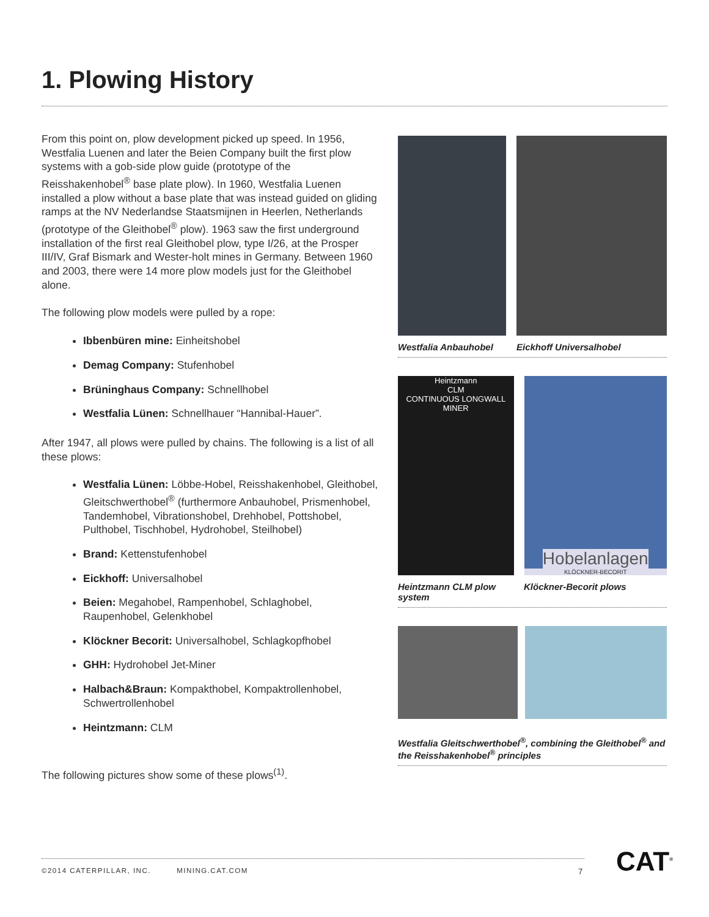1. Plowing History
From this point on, plow development picked up speed. In 1956, Westfalia Luenen and later the Beien Company built the first plow systems with a gob-side plow guide (prototype of the Reisshakenhobel<sup>®</sup> base plate plow). In 1960, Westfalia Luenen installed a plow without a base plate that was instead guided on gliding ramps at the NV Nederlandse Staatsmijnen in Heerlen, Netherlands (prototype of the Gleithobel<sup>®</sup> plow). 1963 saw the first underground installation of the first real Gleithobel plow, type I/26, at the Prosper III/IV, Graf Bismark and Wester-holt mines in Germany. Between 1960 and 2003, there were 14 more plow models just for the Gleithobel alone.
The following plow models were pulled by a rope:
Ibbenbüren mine: Einheitshobel
Demag Company: Stufenhobel
Brüninghaus Company: Schnellhobel
Westfalia Lünen: Schnellhauer “Hannibal-Hauer”.
After 1947, all plows were pulled by chains. The following is a list of all these plows:
Westfalia Lünen: Löbbe-Hobel, Reisshakenhobel, Gleithobel, Gleitschwerthobel<sup>®</sup> (furthermore Anbauhobel, Prismenhobel, Tandemhobel, Vibrationshobel, Drehhobel, Pottshobel, Pulthobel, Tischhobel, Hydrohobel, Steilhobel)
Brand: Kettenstufenhobel
Eickhoff: Universalhobel
Beien: Megahobel, Rampenhobel, Schlaghobel, Raupenhobel, Gelenkhobel
Klöckner Becorit: Universalhobel, Schlagkopfhobel
GHH: Hydrohobel Jet-Miner
Halbach&Braun: Kompakthobel, Kompaktrollenhobel, Schwertrollenhobel
Heintzmann: CLM
The following pictures show some of these plows<sup>(1)</sup>.
Westfalia Anbauhobel Eickhoff Universalhobel
Heintzmann
CLM
CONTINUOUS LONGWALL MINER
Hobelanlagen
KLÖCKNER-BECORIT
Heintzmann CLM plow system Klöckner-Becorit plows
Westfalia Gleitschwerthobel<sup>®</sup>, combining the Gleithobel<sup>®</sup> and the Reisshakenhobel<sup>®</sup> principles
©2014 CATERPILLAR, INC. MINING.CAT.COM
7 CAT<sup>®</sup>